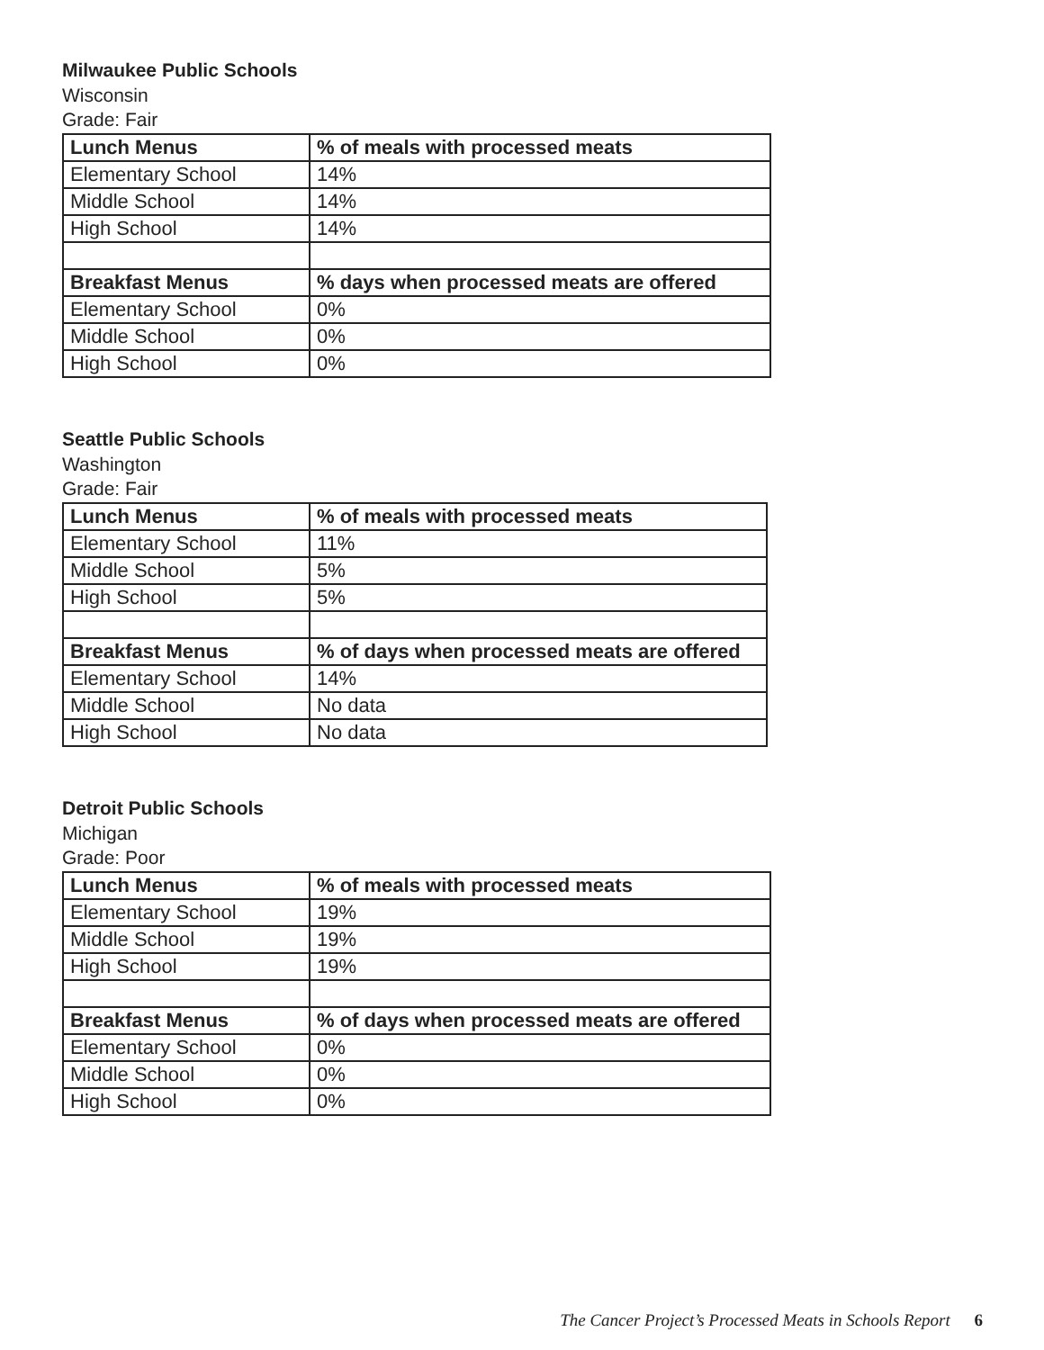Milwaukee Public Schools
Wisconsin
Grade: Fair
| Lunch Menus | % of meals with processed meats |
| --- | --- |
| Elementary School | 14% |
| Middle School | 14% |
| High School | 14% |
| Breakfast Menus | % days when processed meats are offered |
| Elementary School | 0% |
| Middle School | 0% |
| High School | 0% |
Seattle Public Schools
Washington
Grade: Fair
| Lunch Menus | % of meals with processed meats |
| --- | --- |
| Elementary School | 11% |
| Middle School | 5% |
| High School | 5% |
| Breakfast Menus | % of days when processed meats are offered |
| Elementary School | 14% |
| Middle School | No data |
| High School | No data |
Detroit Public Schools
Michigan
Grade: Poor
| Lunch Menus | % of meals with processed meats |
| --- | --- |
| Elementary School | 19% |
| Middle School | 19% |
| High School | 19% |
| Breakfast Menus | % of days when processed meats are offered |
| Elementary School | 0% |
| Middle School | 0% |
| High School | 0% |
The Cancer Project’s Processed Meats in Schools Report 6